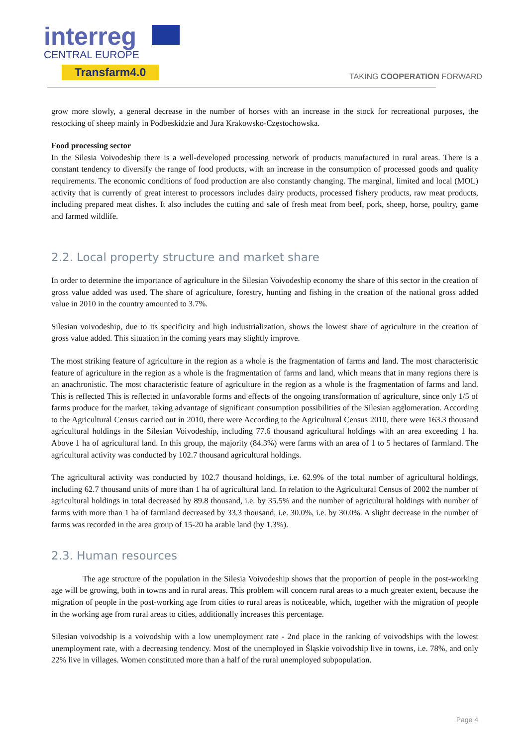interreg
CENTRAL EUROPE
Transfarm4.0
TAKING COOPERATION FORWARD
grow more slowly, a general decrease in the number of horses with an increase in the stock for recreational purposes, the restocking of sheep mainly in Podbeskidzie and Jura Krakowsko-Częstochowska.
Food processing sector
In the Silesia Voivodeship there is a well-developed processing network of products manufactured in rural areas. There is a constant tendency to diversify the range of food products, with an increase in the consumption of processed goods and quality requirements. The economic conditions of food production are also constantly changing. The marginal, limited and local (MOL) activity that is currently of great interest to processors includes dairy products, processed fishery products, raw meat products, including prepared meat dishes. It also includes the cutting and sale of fresh meat from beef, pork, sheep, horse, poultry, game and farmed wildlife.
2.2. Local property structure and market share
In order to determine the importance of agriculture in the Silesian Voivodeship economy the share of this sector in the creation of gross value added was used. The share of agriculture, forestry, hunting and fishing in the creation of the national gross added value in 2010 in the country amounted to 3.7%.
Silesian voivodeship, due to its specificity and high industrialization, shows the lowest share of agriculture in the creation of gross value added. This situation in the coming years may slightly improve.
The most striking feature of agriculture in the region as a whole is the fragmentation of farms and land. The most characteristic feature of agriculture in the region as a whole is the fragmentation of farms and land, which means that in many regions there is an anachronistic. The most characteristic feature of agriculture in the region as a whole is the fragmentation of farms and land. This is reflected This is reflected in unfavorable forms and effects of the ongoing transformation of agriculture, since only 1/5 of farms produce for the market, taking advantage of significant consumption possibilities of the Silesian agglomeration. According to the Agricultural Census carried out in 2010, there were According to the Agricultural Census 2010, there were 163.3 thousand agricultural holdings in the Silesian Voivodeship, including 77.6 thousand agricultural holdings with an area exceeding 1 ha. Above 1 ha of agricultural land. In this group, the majority (84.3%) were farms with an area of 1 to 5 hectares of farmland. The agricultural activity was conducted by 102.7 thousand agricultural holdings.
The agricultural activity was conducted by 102.7 thousand holdings, i.e. 62.9% of the total number of agricultural holdings, including 62.7 thousand units of more than 1 ha of agricultural land. In relation to the Agricultural Census of 2002 the number of agricultural holdings in total decreased by 89.8 thousand, i.e. by 35.5% and the number of agricultural holdings with number of farms with more than 1 ha of farmland decreased by 33.3 thousand, i.e. 30.0%, i.e. by 30.0%. A slight decrease in the number of farms was recorded in the area group of 15-20 ha arable land (by 1.3%).
2.3. Human resources
The age structure of the population in the Silesia Voivodeship shows that the proportion of people in the post-working age will be growing, both in towns and in rural areas. This problem will concern rural areas to a much greater extent, because the migration of people in the post-working age from cities to rural areas is noticeable, which, together with the migration of people in the working age from rural areas to cities, additionally increases this percentage.
Silesian voivodship is a voivodship with a low unemployment rate - 2nd place in the ranking of voivodships with the lowest unemployment rate, with a decreasing tendency. Most of the unemployed in Śląskie voivodship live in towns, i.e. 78%, and only 22% live in villages. Women constituted more than a half of the rural unemployed subpopulation.
Page 4